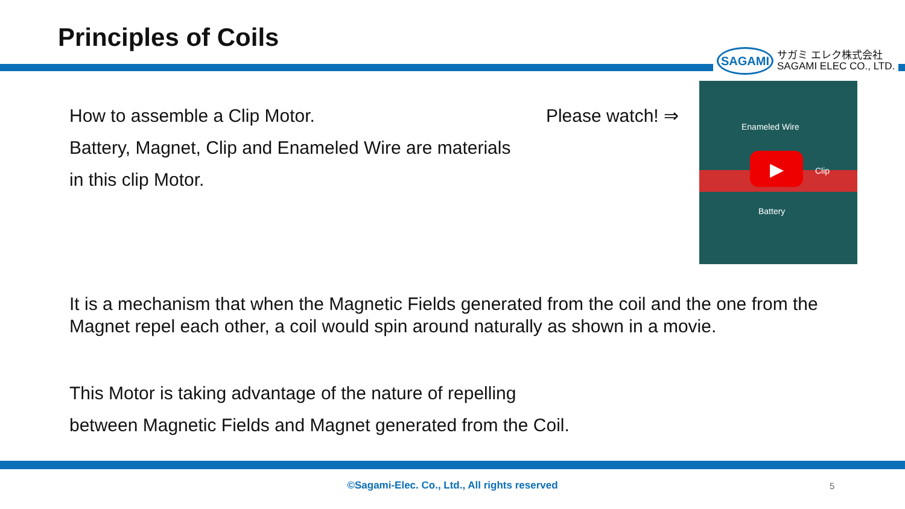Principles of Coils
SAGAMI
サガミ エレク株式会社
SAGAMI ELEC CO., LTD.
How to assemble a Clip Motor. Please watch! ⇒
Battery, Magnet, Clip and Enameled Wire are materials
in this clip Motor.
Enameled Wire
▶ Clip
Battery
It is a mechanism that when the Magnetic Fields generated from the coil and the one from the Magnet repel each other, a coil would spin around naturally as shown in a movie.
This Motor is taking advantage of the nature of repelling
between Magnetic Fields and Magnet generated from the Coil.
©Sagami-Elec. Co., Ltd., All rights reserved 5